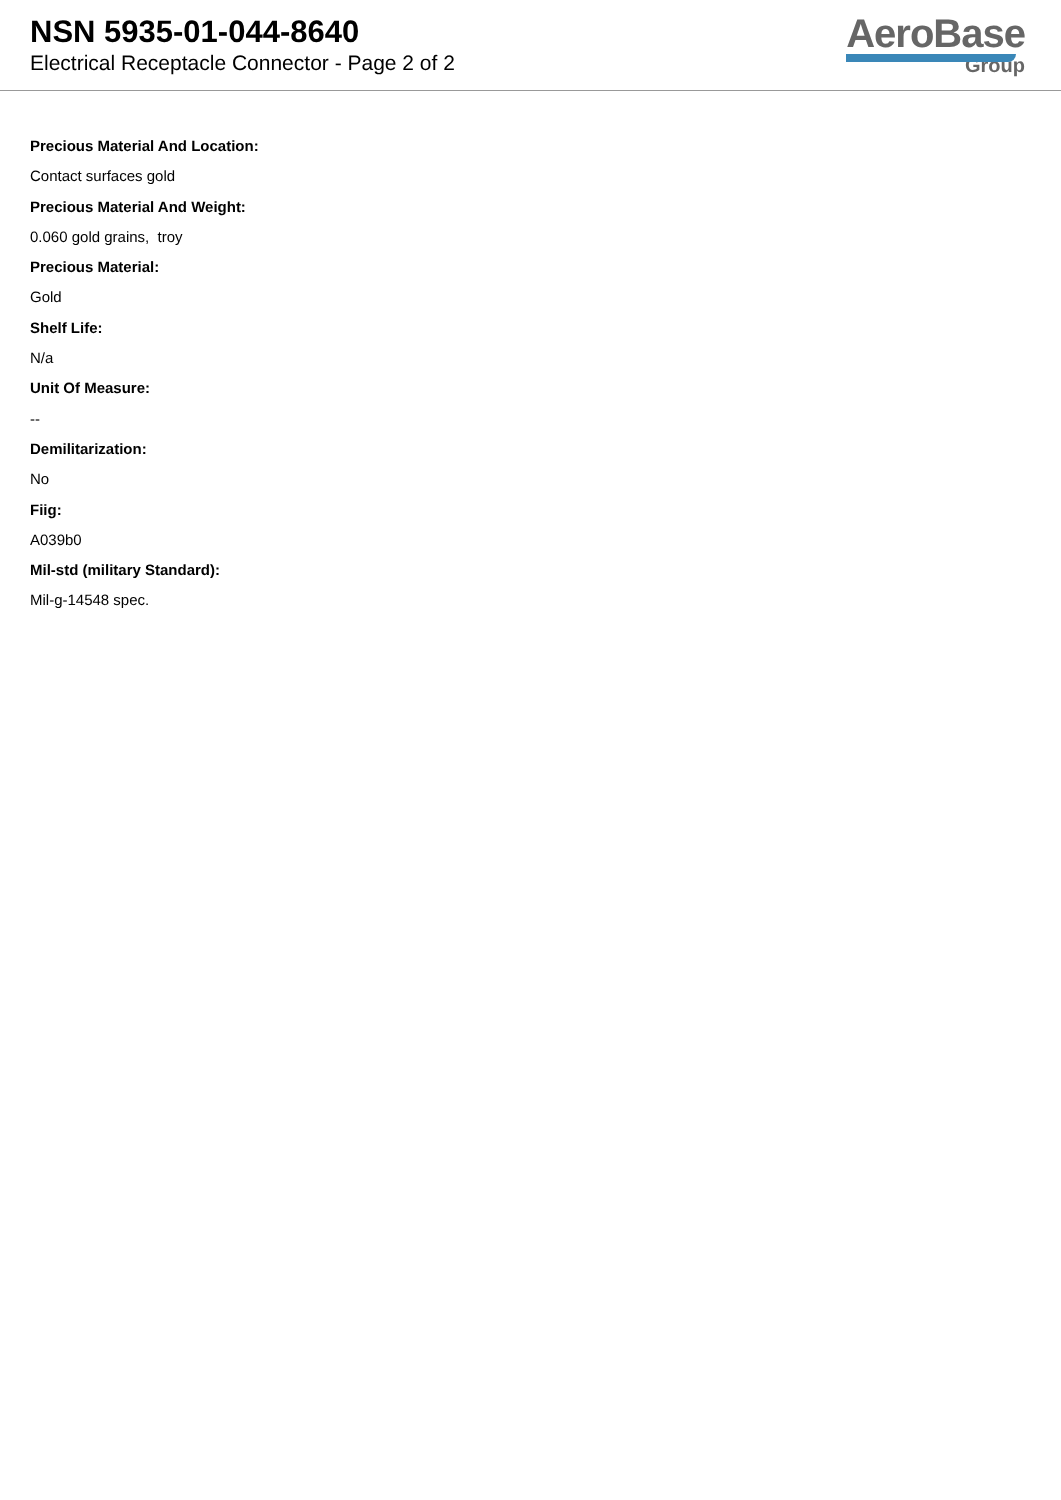NSN 5935-01-044-8640
Electrical Receptacle Connector - Page 2 of 2
AeroBase
Group
Precious Material And Location:
Contact surfaces gold
Precious Material And Weight:
0.060 gold grains, troy
Precious Material:
Gold
Shelf Life:
N/a
Unit Of Measure:
--
Demilitarization:
No
Fiig:
A039b0
Mil-std (military Standard):
Mil-g-14548 spec.